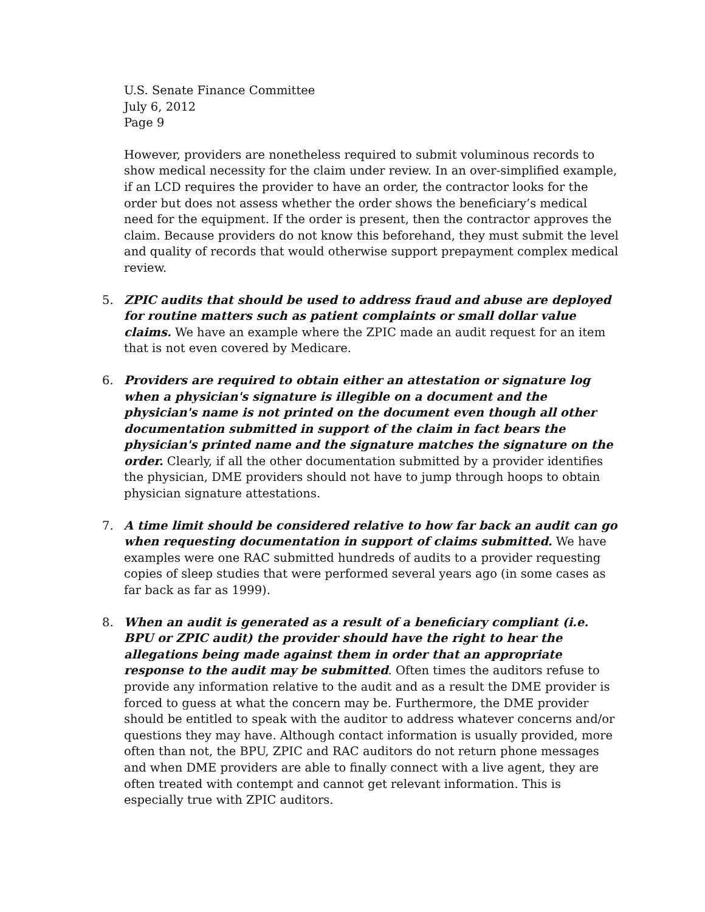U.S. Senate Finance Committee
July 6, 2012
Page 9
However, providers are nonetheless required to submit voluminous records to show medical necessity for the claim under review. In an over-simplified example, if an LCD requires the provider to have an order, the contractor looks for the order but does not assess whether the order shows the beneficiary’s medical need for the equipment. If the order is present, then the contractor approves the claim. Because providers do not know this beforehand, they must submit the level and quality of records that would otherwise support prepayment complex medical review.
5. ZPIC audits that should be used to address fraud and abuse are deployed for routine matters such as patient complaints or small dollar value claims. We have an example where the ZPIC made an audit request for an item that is not even covered by Medicare.
6. Providers are required to obtain either an attestation or signature log when a physician's signature is illegible on a document and the physician's name is not printed on the document even though all other documentation submitted in support of the claim in fact bears the physician's printed name and the signature matches the signature on the order. Clearly, if all the other documentation submitted by a provider identifies the physician, DME providers should not have to jump through hoops to obtain physician signature attestations.
7. A time limit should be considered relative to how far back an audit can go when requesting documentation in support of claims submitted. We have examples were one RAC submitted hundreds of audits to a provider requesting copies of sleep studies that were performed several years ago (in some cases as far back as far as 1999).
8. When an audit is generated as a result of a beneficiary compliant (i.e. BPU or ZPIC audit) the provider should have the right to hear the allegations being made against them in order that an appropriate response to the audit may be submitted. Often times the auditors refuse to provide any information relative to the audit and as a result the DME provider is forced to guess at what the concern may be. Furthermore, the DME provider should be entitled to speak with the auditor to address whatever concerns and/or questions they may have. Although contact information is usually provided, more often than not, the BPU, ZPIC and RAC auditors do not return phone messages and when DME providers are able to finally connect with a live agent, they are often treated with contempt and cannot get relevant information. This is especially true with ZPIC auditors.